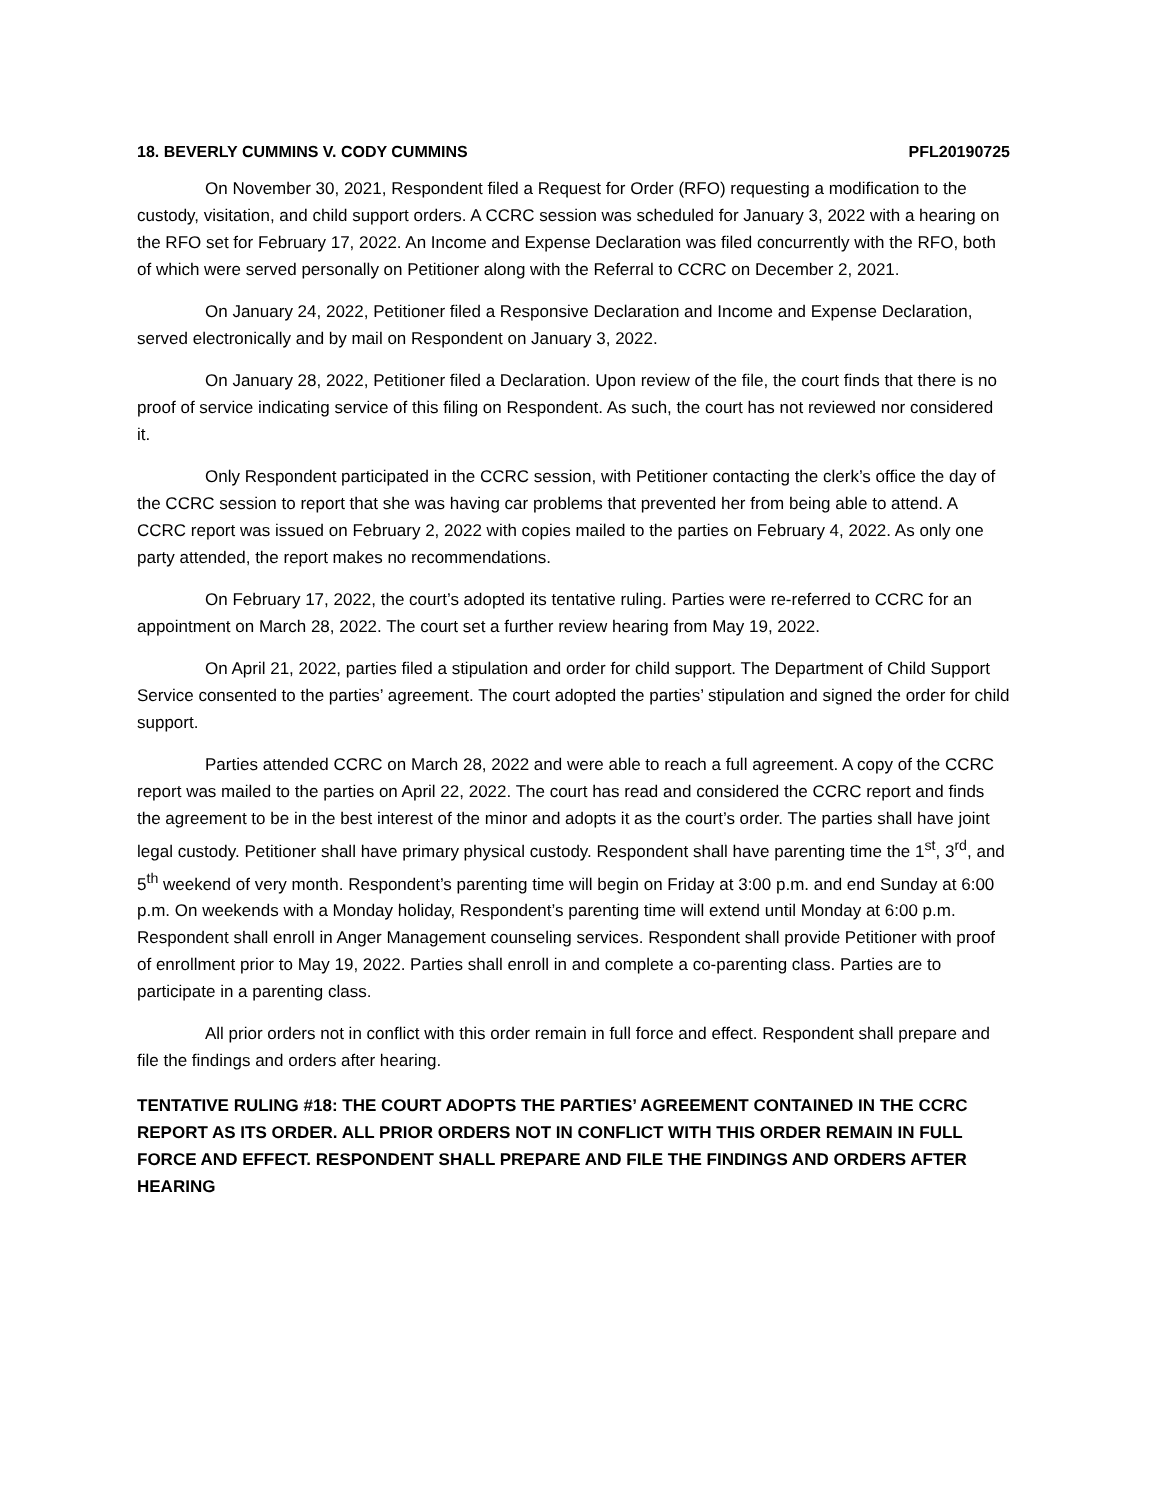18. BEVERLY CUMMINS V. CODY CUMMINS PFL20190725
On November 30, 2021, Respondent filed a Request for Order (RFO) requesting a modification to the custody, visitation, and child support orders. A CCRC session was scheduled for January 3, 2022 with a hearing on the RFO set for February 17, 2022. An Income and Expense Declaration was filed concurrently with the RFO, both of which were served personally on Petitioner along with the Referral to CCRC on December 2, 2021.
On January 24, 2022, Petitioner filed a Responsive Declaration and Income and Expense Declaration, served electronically and by mail on Respondent on January 3, 2022.
On January 28, 2022, Petitioner filed a Declaration. Upon review of the file, the court finds that there is no proof of service indicating service of this filing on Respondent. As such, the court has not reviewed nor considered it.
Only Respondent participated in the CCRC session, with Petitioner contacting the clerk’s office the day of the CCRC session to report that she was having car problems that prevented her from being able to attend. A CCRC report was issued on February 2, 2022 with copies mailed to the parties on February 4, 2022. As only one party attended, the report makes no recommendations.
On February 17, 2022, the court’s adopted its tentative ruling. Parties were re-referred to CCRC for an appointment on March 28, 2022. The court set a further review hearing from May 19, 2022.
On April 21, 2022, parties filed a stipulation and order for child support. The Department of Child Support Service consented to the parties’ agreement. The court adopted the parties’ stipulation and signed the order for child support.
Parties attended CCRC on March 28, 2022 and were able to reach a full agreement. A copy of the CCRC report was mailed to the parties on April 22, 2022. The court has read and considered the CCRC report and finds the agreement to be in the best interest of the minor and adopts it as the court’s order. The parties shall have joint legal custody. Petitioner shall have primary physical custody. Respondent shall have parenting time the 1<sup>st</sup>, 3<sup>rd</sup>, and 5<sup>th</sup> weekend of very month. Respondent’s parenting time will begin on Friday at 3:00 p.m. and end Sunday at 6:00 p.m. On weekends with a Monday holiday, Respondent’s parenting time will extend until Monday at 6:00 p.m. Respondent shall enroll in Anger Management counseling services. Respondent shall provide Petitioner with proof of enrollment prior to May 19, 2022. Parties shall enroll in and complete a co-parenting class. Parties are to participate in a parenting class.
All prior orders not in conflict with this order remain in full force and effect. Respondent shall prepare and file the findings and orders after hearing.
TENTATIVE RULING #18: THE COURT ADOPTS THE PARTIES’ AGREEMENT CONTAINED IN THE CCRC REPORT AS ITS ORDER. ALL PRIOR ORDERS NOT IN CONFLICT WITH THIS ORDER REMAIN IN FULL FORCE AND EFFECT. RESPONDENT SHALL PREPARE AND FILE THE FINDINGS AND ORDERS AFTER HEARING